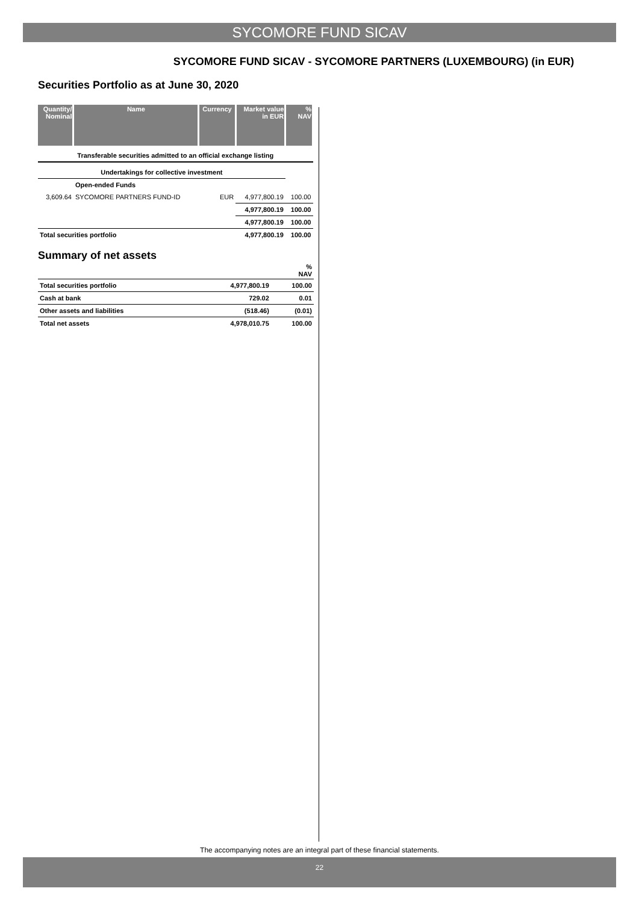SYCOMORE FUND SICAV
SYCOMORE FUND SICAV - SYCOMORE PARTNERS (LUXEMBOURG) (in EUR)
Securities Portfolio as at June 30, 2020
| Quantity/ Nominal | Name | Currency | Market value in EUR | % NAV |
| --- | --- | --- | --- | --- |
| Transferable securities admitted to an official exchange listing | | | | |
| Undertakings for collective investment | | | | |
| | Open-ended Funds | | | |
| 3,609.64 | SYCOMORE PARTNERS FUND-ID | EUR | 4,977,800.19 | 100.00 |
| | | | 4,977,800.19 | 100.00 |
| | | | 4,977,800.19 | 100.00 |
| Total securities portfolio | | | 4,977,800.19 | 100.00 |
Summary of net assets
| | | % NAV |
| Total securities portfolio | 4,977,800.19 | 100.00 |
| Cash at bank | 729.02 | 0.01 |
| Other assets and liabilities | (518.46) | (0.01) |
| Total net assets | 4,978,010.75 | 100.00 |
The accompanying notes are an integral part of these financial statements.
22